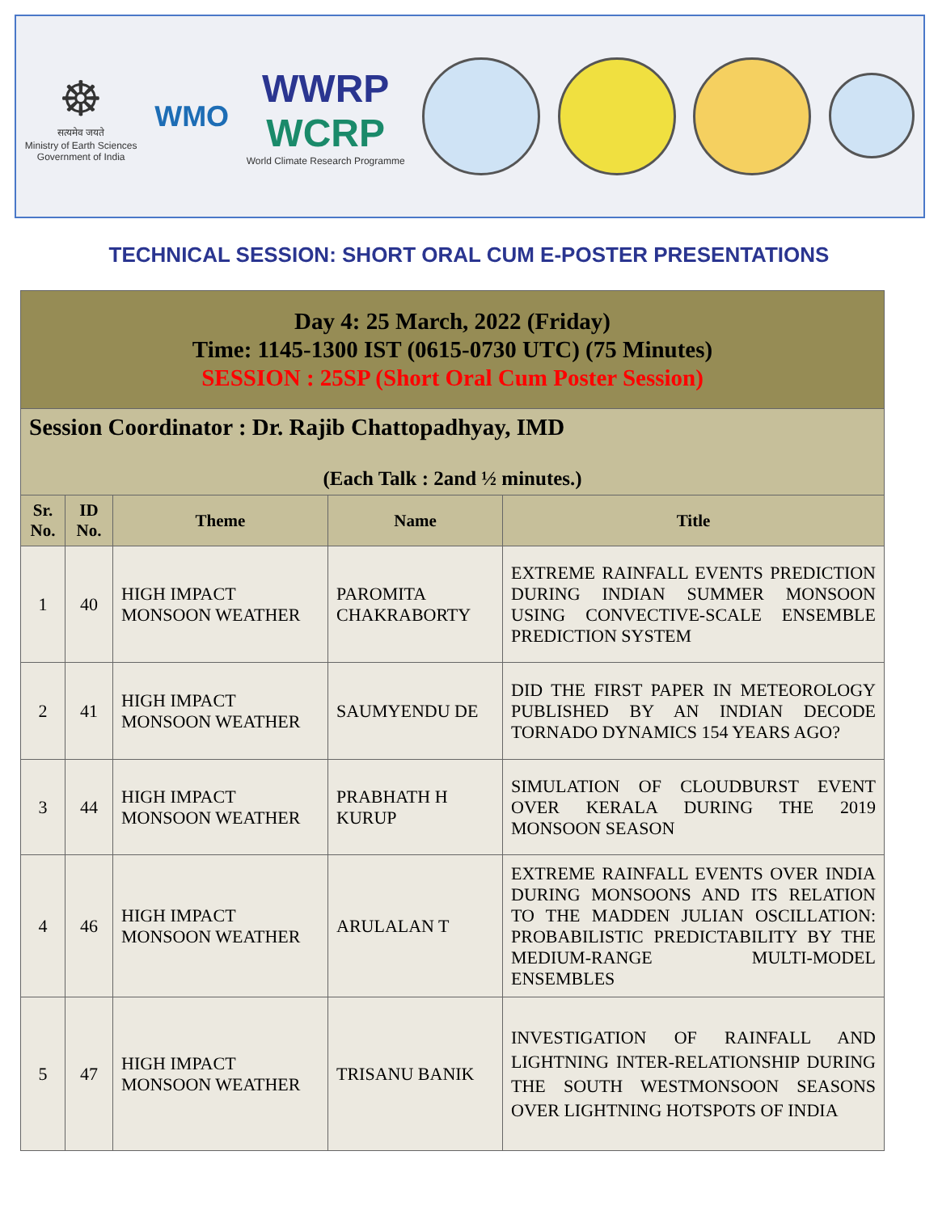☸
सत्यमेव जयते
Ministry of Earth Sciences
Government of India
WMO
WWRP
WCRP
World Climate Research Programme
TECHNICAL SESSION: SHORT ORAL CUM E-POSTER PRESENTATIONS
| Day 4: 25 March, 2022 (Friday) Time: 1145-1300 IST (0615-0730 UTC) (75 Minutes) SESSION : 25SP (Short Oral Cum Poster Session) | | | | |
| Session Coordinator : Dr. Rajib Chattopadhyay, IMD (Each Talk : 2and ½ minutes.) | | | | |
| Sr. No. | ID No. | Theme | Name | Title |
| 1 | 40 | HIGH IMPACT MONSOON WEATHER | PAROMITA CHAKRABORTY | EXTREME RAINFALL EVENTS PREDICTION DURING INDIAN SUMMER MONSOON USING CONVECTIVE-SCALE ENSEMBLE PREDICTION SYSTEM |
| 2 | 41 | HIGH IMPACT MONSOON WEATHER | SAUMYENDU DE | DID THE FIRST PAPER IN METEOROLOGY PUBLISHED BY AN INDIAN DECODE TORNADO DYNAMICS 154 YEARS AGO? |
| 3 | 44 | HIGH IMPACT MONSOON WEATHER | PRABHATH H KURUP | SIMULATION OF CLOUDBURST EVENT OVER KERALA DURING THE 2019 MONSOON SEASON |
| 4 | 46 | HIGH IMPACT MONSOON WEATHER | ARULALAN T | EXTREME RAINFALL EVENTS OVER INDIA DURING MONSOONS AND ITS RELATION TO THE MADDEN JULIAN OSCILLATION: PROBABILISTIC PREDICTABILITY BY THE MEDIUM-RANGE MULTI-MODEL ENSEMBLES |
| 5 | 47 | HIGH IMPACT MONSOON WEATHER | TRISANU BANIK | INVESTIGATION OF RAINFALL AND LIGHTNING INTER-RELATIONSHIP DURING THE SOUTH WESTMONSOON SEASONS OVER LIGHTNING HOTSPOTS OF INDIA |